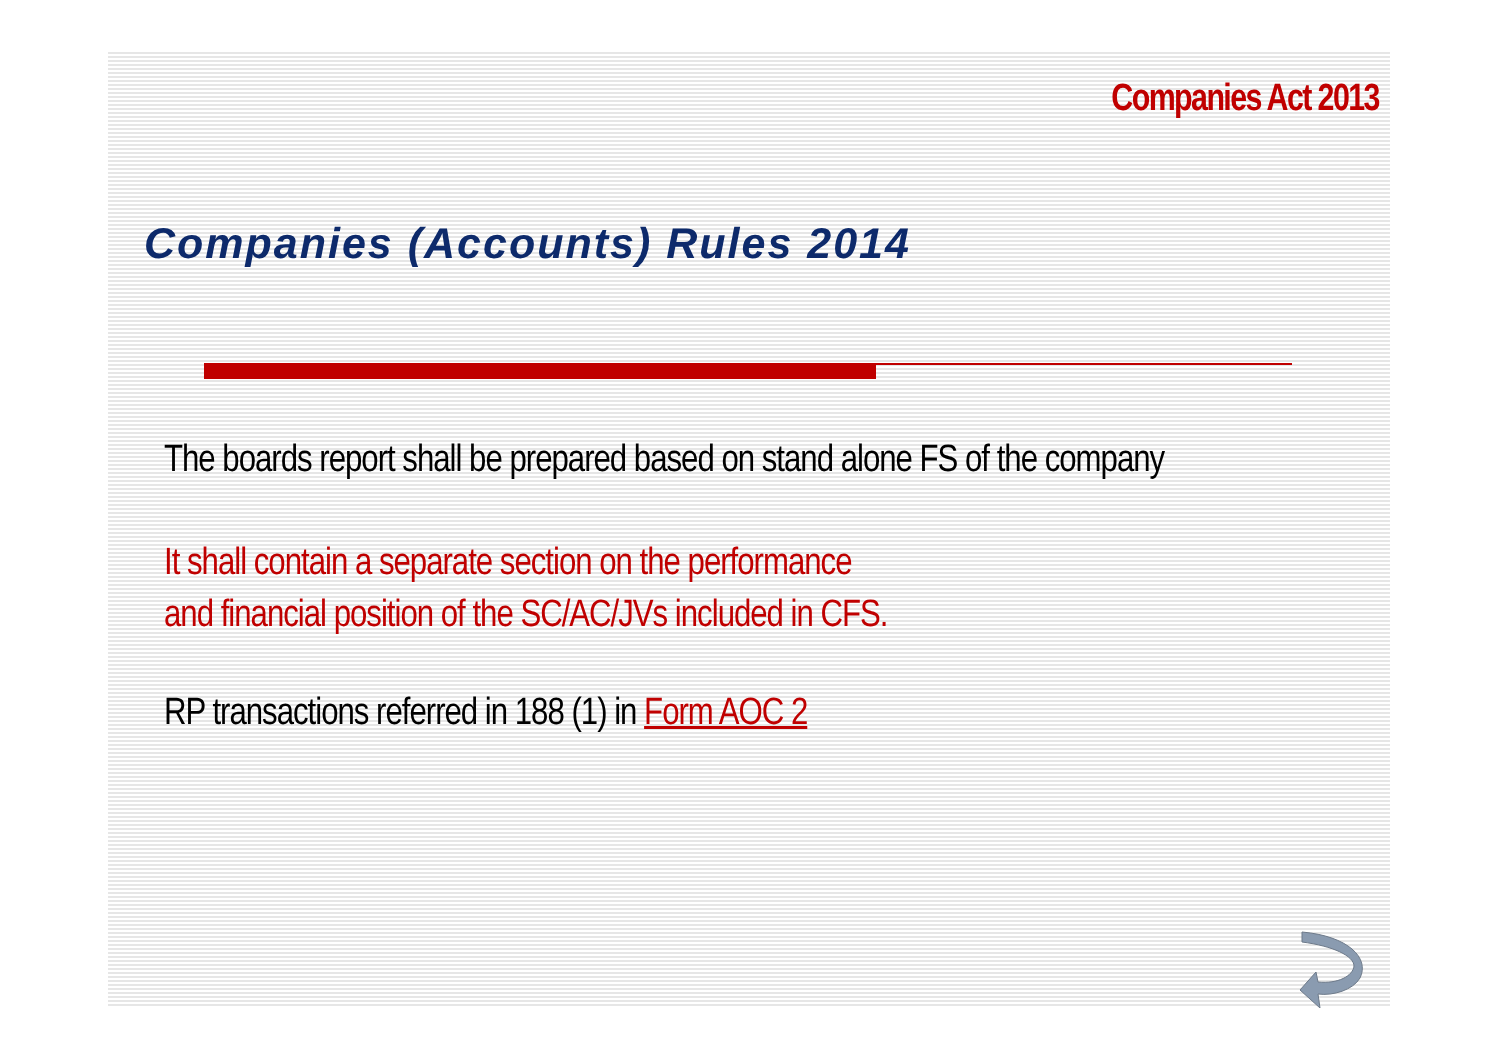Companies Act 2013
Companies (Accounts) Rules 2014
The boards report shall be prepared based on stand alone FS of the company
It shall contain a separate section on the performance
and financial position of the SC/AC/JVs included in CFS.
RP transactions referred in 188 (1) in Form AOC 2